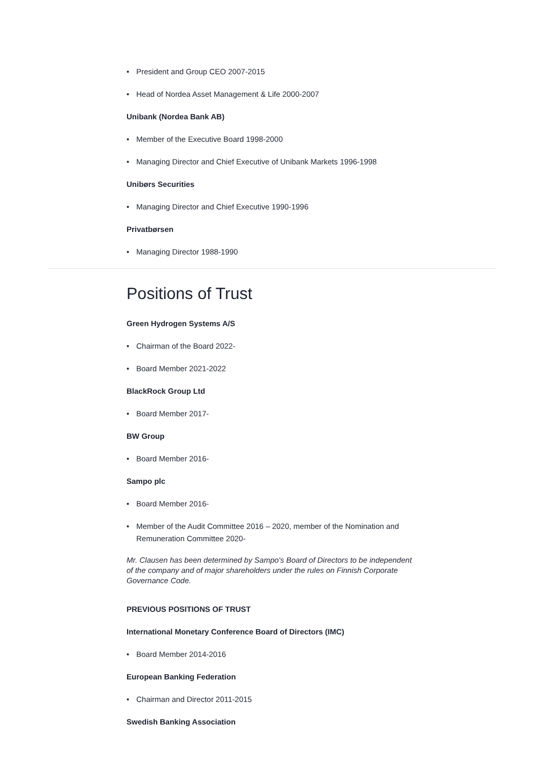• President and Group CEO 2007-2015
• Head of Nordea Asset Management & Life 2000-2007
Unibank (Nordea Bank AB)
• Member of the Executive Board 1998-2000
• Managing Director and Chief Executive of Unibank Markets 1996-1998
Unibørs Securities
• Managing Director and Chief Executive 1990-1996
Privatbørsen
• Managing Director 1988-1990
Positions of Trust
Green Hydrogen Systems A/S
• Chairman of the Board 2022-
• Board Member 2021-2022
BlackRock Group Ltd
• Board Member 2017-
BW Group
• Board Member 2016-
Sampo plc
• Board Member 2016-
• Member of the Audit Committee 2016 – 2020, member of the Nomination and Remuneration Committee 2020-
Mr. Clausen has been determined by Sampo's Board of Directors to be independent of the company and of major shareholders under the rules on Finnish Corporate Governance Code.
PREVIOUS POSITIONS OF TRUST
International Monetary Conference Board of Directors (IMC)
• Board Member 2014-2016
European Banking Federation
• Chairman and Director 2011-2015
Swedish Banking Association